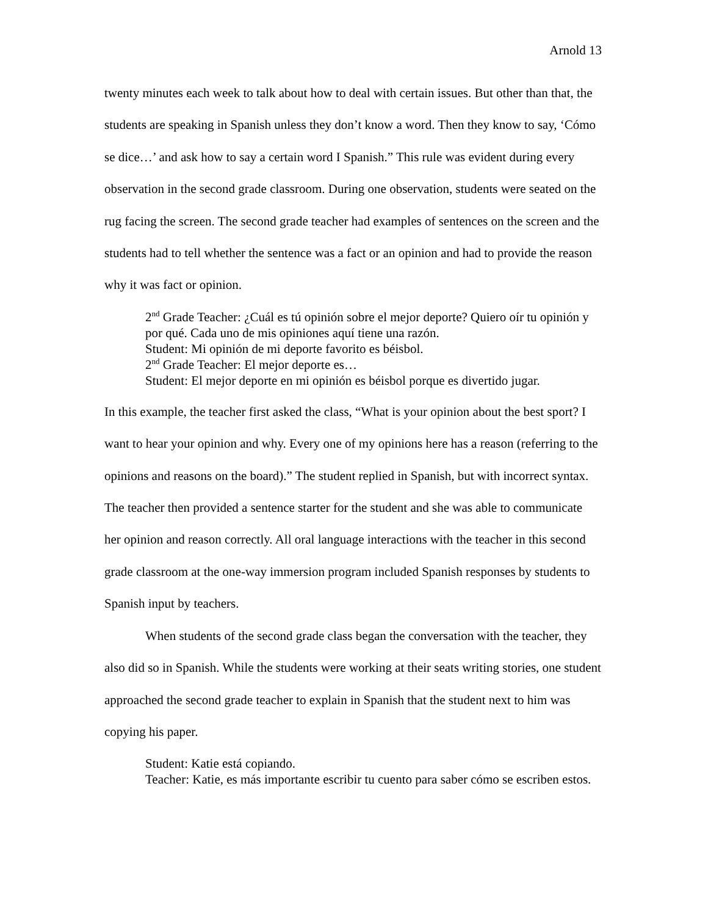Arnold 13
twenty minutes each week to talk about how to deal with certain issues. But other than that, the students are speaking in Spanish unless they don’t know a word. Then they know to say, ‘Cómo se dice…’ and ask how to say a certain word I Spanish.” This rule was evident during every observation in the second grade classroom. During one observation, students were seated on the rug facing the screen. The second grade teacher had examples of sentences on the screen and the students had to tell whether the sentence was a fact or an opinion and had to provide the reason why it was fact or opinion.
2<sup>nd</sup> Grade Teacher: ¿Cuál es tú opinión sobre el mejor deporte? Quiero oír tu opinión y por qué. Cada uno de mis opiniones aquí tiene una razón.
Student: Mi opinión de mi deporte favorito es béisbol.
2<sup>nd</sup> Grade Teacher: El mejor deporte es…
Student: El mejor deporte en mi opinión es béisbol porque es divertido jugar.
In this example, the teacher first asked the class, “What is your opinion about the best sport? I want to hear your opinion and why. Every one of my opinions here has a reason (referring to the opinions and reasons on the board).” The student replied in Spanish, but with incorrect syntax. The teacher then provided a sentence starter for the student and she was able to communicate her opinion and reason correctly. All oral language interactions with the teacher in this second grade classroom at the one-way immersion program included Spanish responses by students to Spanish input by teachers.
When students of the second grade class began the conversation with the teacher, they also did so in Spanish. While the students were working at their seats writing stories, one student approached the second grade teacher to explain in Spanish that the student next to him was copying his paper.
Student: Katie está copiando.
Teacher: Katie, es más importante escribir tu cuento para saber cómo se escriben estos.